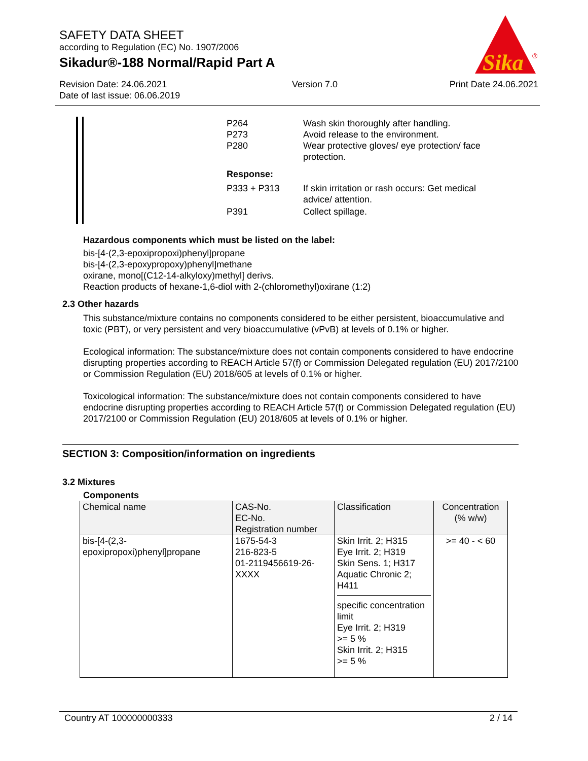SAFETY DATA SHEET
according to Regulation (EC) No. 1907/2006
Sikadur®-188 Normal/Rapid Part A
Sika
®
Revision Date: 24.06.2021
Date of last issue: 06.06.2019
Version 7.0 Print Date 24.06.2021
| P264 P273 P280 | Wash skin thoroughly after handling. Avoid release to the environment. Wear protective gloves/ eye protection/ face protection. |
| Response: | |
| P333 + P313 | If skin irritation or rash occurs: Get medical advice/ attention. |
| P391 | Collect spillage. |
Hazardous components which must be listed on the label:
bis-[4-(2,3-epoxipropoxi)phenyl]propane
bis-[4-(2,3-epoxypropoxy)phenyl]methane
oxirane, mono[(C12-14-alkyloxy)methyl] derivs.
Reaction products of hexane-1,6-diol with 2-(chloromethyl)oxirane (1:2)
2.3 Other hazards
This substance/mixture contains no components considered to be either persistent, bioaccumulative and toxic (PBT), or very persistent and very bioaccumulative (vPvB) at levels of 0.1% or higher.
Ecological information: The substance/mixture does not contain components considered to have endocrine disrupting properties according to REACH Article 57(f) or Commission Delegated regulation (EU) 2017/2100 or Commission Regulation (EU) 2018/605 at levels of 0.1% or higher.
Toxicological information: The substance/mixture does not contain components considered to have endocrine disrupting properties according to REACH Article 57(f) or Commission Delegated regulation (EU) 2017/2100 or Commission Regulation (EU) 2018/605 at levels of 0.1% or higher.
SECTION 3: Composition/information on ingredients
3.2 Mixtures
Components
| Chemical name | CAS-No. EC-No. Registration number | Classification | Concentration (% w/w) |
| bis-[4-(2,3- epoxipropoxi)phenyl]propane | 1675-54-3 216-823-5 01-2119456619-26- XXXX | Skin Irrit. 2; H315 Eye Irrit. 2; H319 Skin Sens. 1; H317 Aquatic Chronic 2; H411 specific concentration limit Eye Irrit. 2; H319 >= 5 % Skin Irrit. 2; H315 >= 5 % | >= 40 - < 60 |
Country AT 100000000333 2 / 14